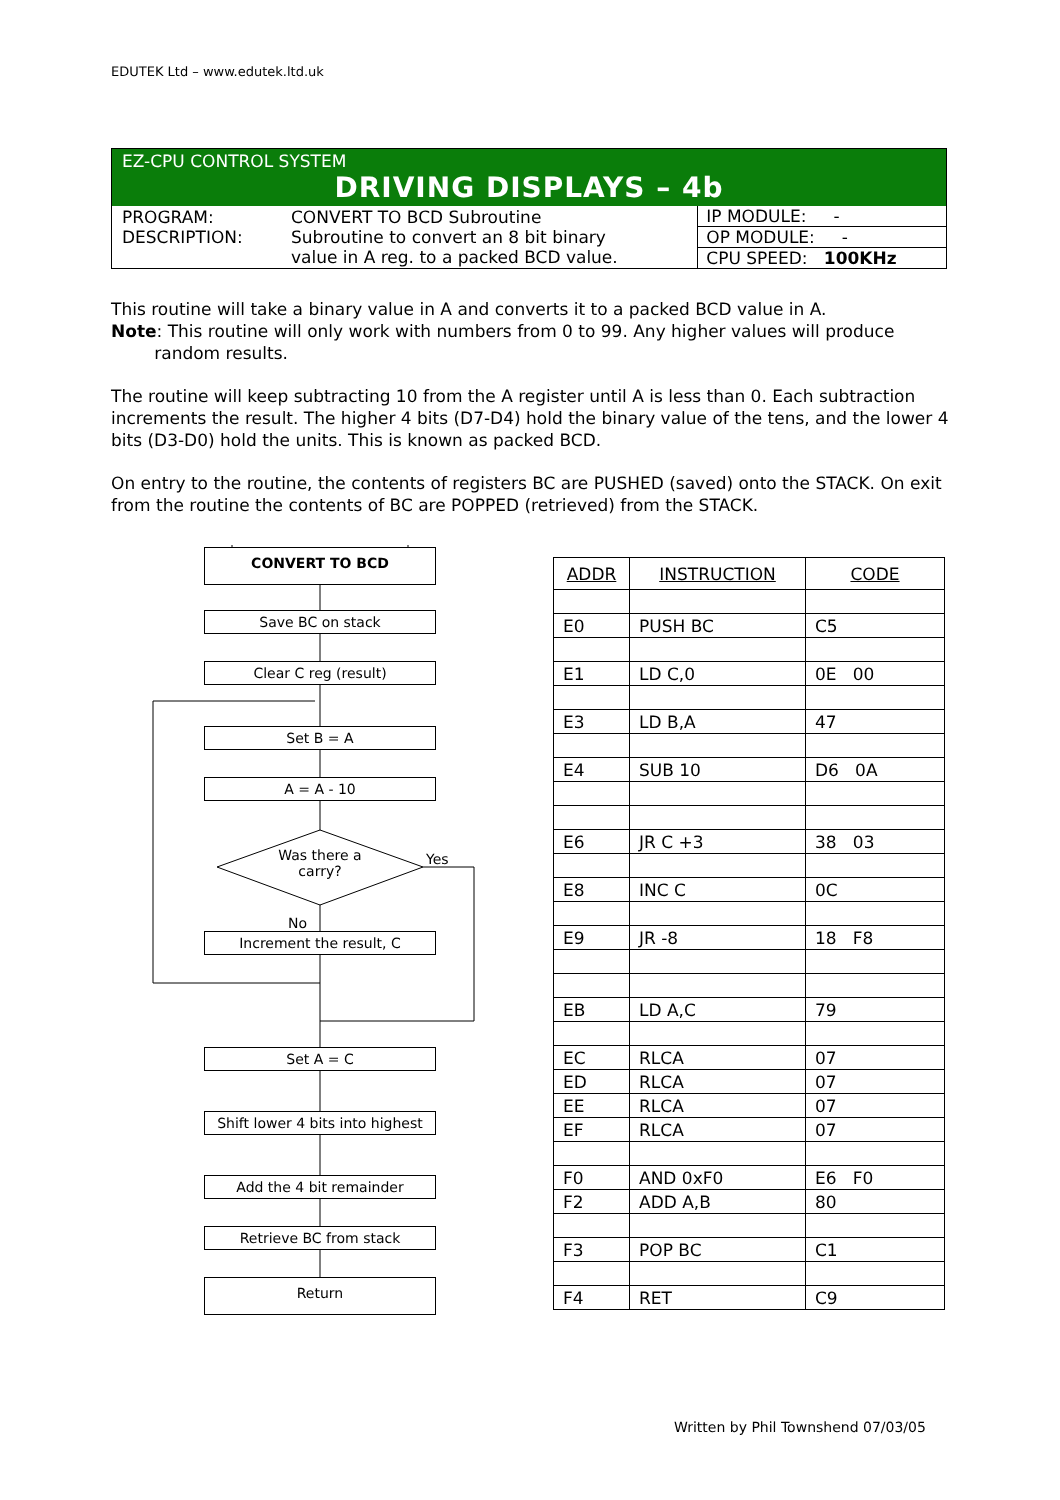EDUTEK Ltd – www.edutek.ltd.uk
EZ-CPU CONTROL SYSTEM
DRIVING DISPLAYS – 4b
| PROGRAM: DESCRIPTION: | CONVERT TO BCD Subroutine Subroutine to convert an 8 bit binary value in A reg. to a packed BCD value. | IP MODULE: - OP MODULE: - CPU SPEED: 100KHz |
This routine will take a binary value in A and converts it to a packed BCD value in A.
Note: This routine will only work with numbers from 0 to 99. Any higher values will produce
random results.
The routine will keep subtracting 10 from the A register until A is less than 0. Each subtraction increments the result. The higher 4 bits (D7-D4) hold the binary value of the tens, and the lower 4 bits (D3-D0) hold the units. This is known as packed BCD.
On entry to the routine, the contents of registers BC are PUSHED (saved) onto the STACK. On exit from the routine the contents of BC are POPPED (retrieved) from the STACK.
CONVERT TO BCD
Save BC on stack
Clear C reg (result)
Set B = A
A = A - 10
Was there a carry?
Yes
No
Increment the result, C
Set A = C
Shift lower 4 bits into highest
Add the 4 bit remainder
Retrieve BC from stack
Return
| ADDR | INSTRUCTION | CODE |
| --- | --- | --- |
| E0 | PUSH BC | C5 |
| E1 | LD C,0 | 0E 00 |
| E3 | LD B,A | 47 |
| E4 | SUB 10 | D6 0A |
| E6 | JR C +3 | 38 03 |
| E8 | INC C | 0C |
| E9 | JR -8 | 18 F8 |
| EB | LD A,C | 79 |
| EC | RLCA | 07 |
| ED | RLCA | 07 |
| EE | RLCA | 07 |
| EF | RLCA | 07 |
| F0 | AND 0xF0 | E6 F0 |
| F2 | ADD A,B | 80 |
| F3 | POP BC | C1 |
| F4 | RET | C9 |
Written by Phil Townshend 07/03/05